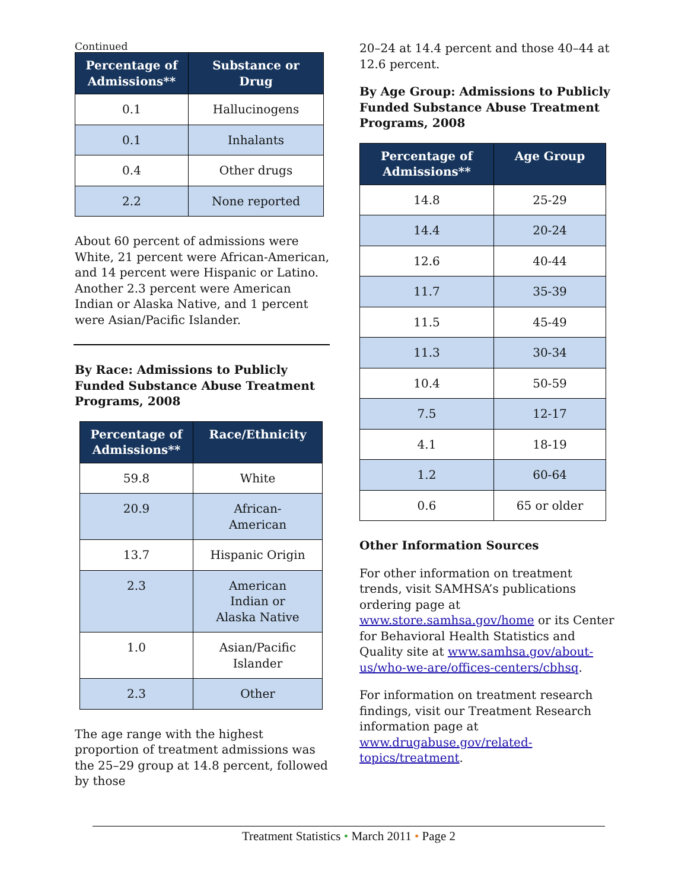Continued
| Percentage of Admissions** | Substance or Drug |
| --- | --- |
| 0.1 | Hallucinogens |
| 0.1 | Inhalants |
| 0.4 | Other drugs |
| 2.2 | None reported |
About 60 percent of admissions were White, 21 percent were African-American, and 14 percent were Hispanic or Latino. Another 2.3 percent were American Indian or Alaska Native, and 1 percent were Asian/Pacific Islander.
By Race: Admissions to Publicly Funded Substance Abuse Treatment Programs, 2008
| Percentage of Admissions** | Race/Ethnicity |
| --- | --- |
| 59.8 | White |
| 20.9 | African- American |
| 13.7 | Hispanic Origin |
| 2.3 | American Indian or Alaska Native |
| 1.0 | Asian/Pacific Islander |
| 2.3 | Other |
The age range with the highest proportion of treatment admissions was the 25–29 group at 14.8 percent, followed by those
20–24 at 14.4 percent and those 40–44 at 12.6 percent.
By Age Group: Admissions to Publicly Funded Substance Abuse Treatment Programs, 2008
| Percentage of Admissions** | Age Group |
| --- | --- |
| 14.8 | 25-29 |
| 14.4 | 20-24 |
| 12.6 | 40-44 |
| 11.7 | 35-39 |
| 11.5 | 45-49 |
| 11.3 | 30-34 |
| 10.4 | 50-59 |
| 7.5 | 12-17 |
| 4.1 | 18-19 |
| 1.2 | 60-64 |
| 0.6 | 65 or older |
Other Information Sources
For other information on treatment trends, visit SAMHSA’s publications ordering page at www.store.samhsa.gov/home or its Center for Behavioral Health Statistics and Quality site at www.samhsa.gov/about-us/who-we-are/offices-centers/cbhsq.
For information on treatment research findings, visit our Treatment Research information page at www.drugabuse.gov/related-topics/treatment.
Treatment Statistics • March 2011 • Page 2